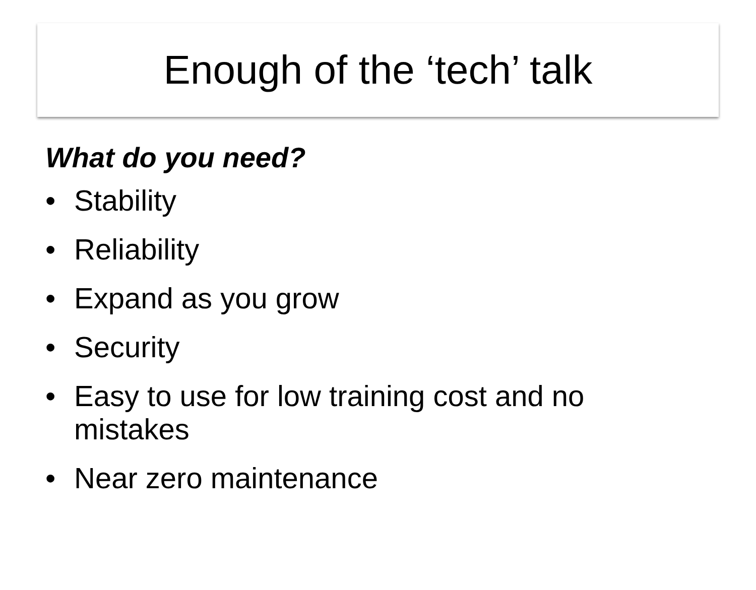Enough of the ‘tech’ talk
What do you need?
• Stability
• Reliability
• Expand as you grow
• Security
• Easy to use for low training cost and no mistakes
• Near zero maintenance